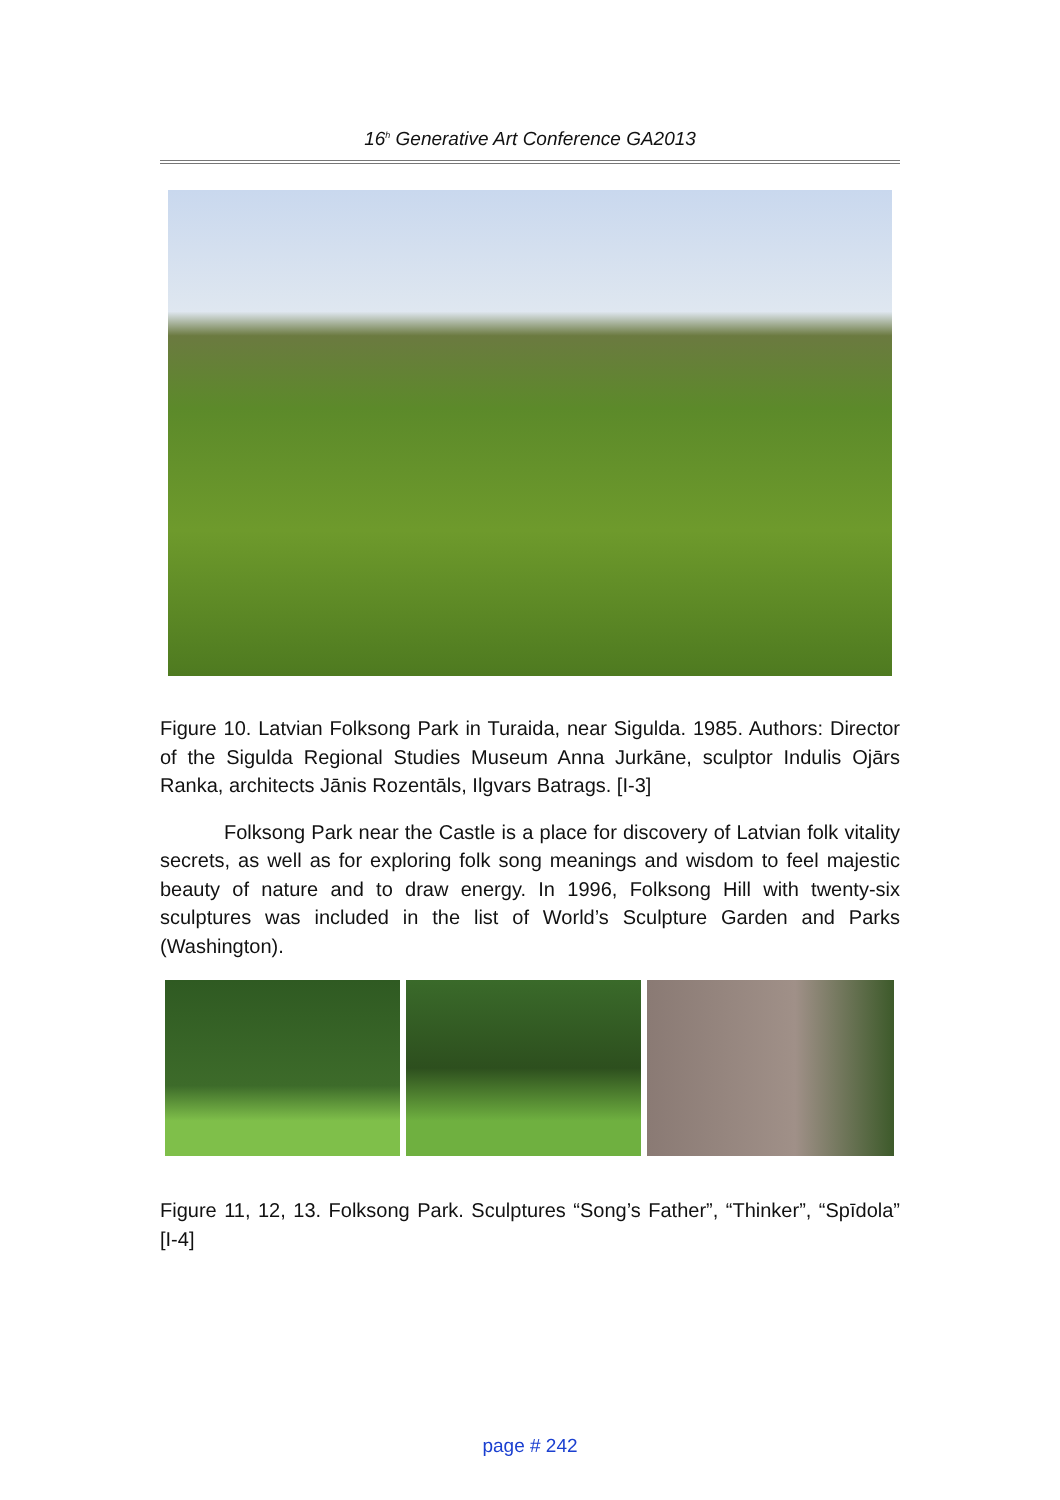16<sup>h</sup> Generative Art Conference GA2013
Figure 10. Latvian Folksong Park in Turaida, near Sigulda. 1985. Authors: Director of the Sigulda Regional Studies Museum Anna Jurkāne, sculptor Indulis Ojārs Ranka, architects Jānis Rozentāls, Ilgvars Batrags. [I-3]
Folksong Park near the Castle is a place for discovery of Latvian folk vitality secrets, as well as for exploring folk song meanings and wisdom to feel majestic beauty of nature and to draw energy. In 1996, Folksong Hill with twenty-six sculptures was included in the list of World’s Sculpture Garden and Parks (Washington).
Figure 11, 12, 13. Folksong Park. Sculptures “Song’s Father”, “Thinker”, “Spīdola” [I-4]
page # 242